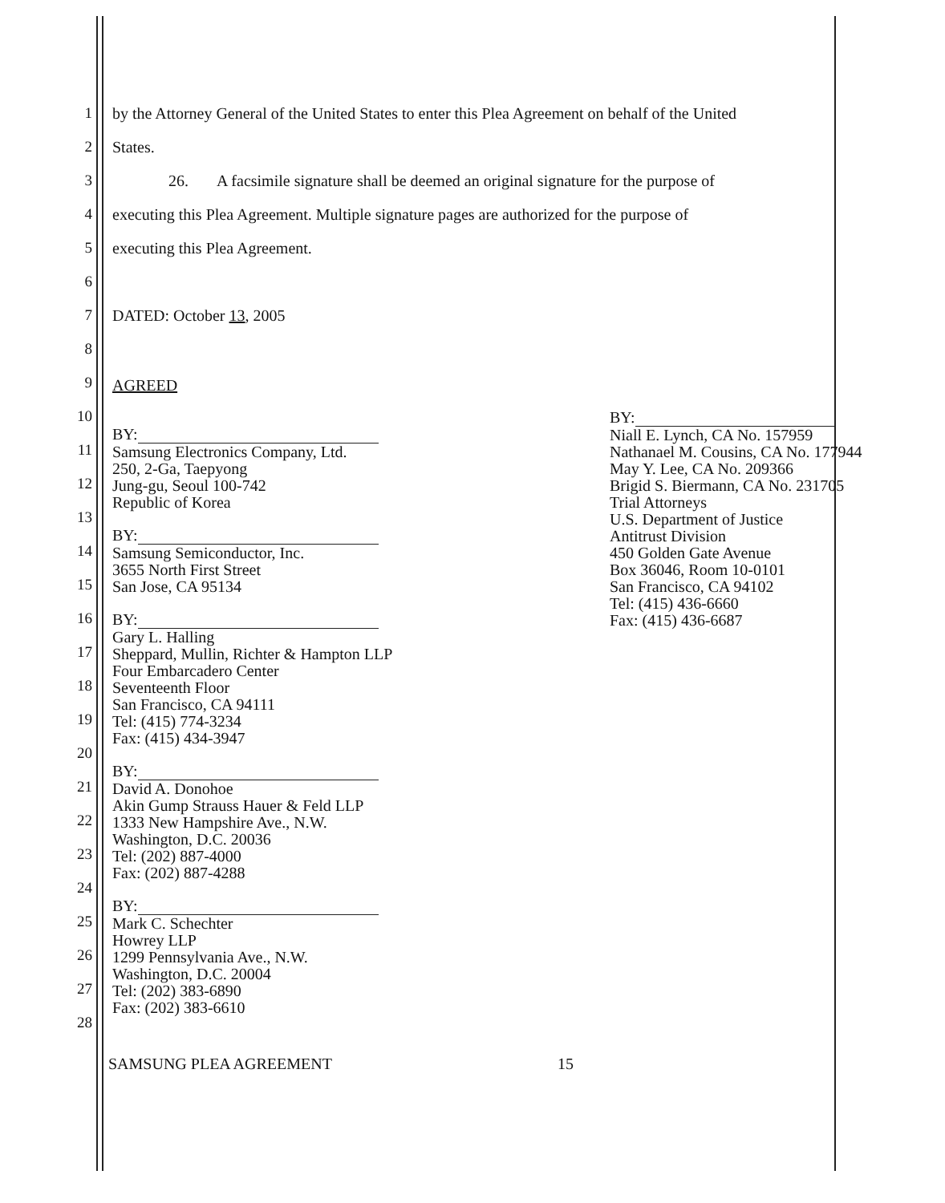1 by the Attorney General of the United States to enter this Plea Agreement on behalf of the United
2 States.
3 26. A facsimile signature shall be deemed an original signature for the purpose of
4 executing this Plea Agreement. Multiple signature pages are authorized for the purpose of
5 executing this Plea Agreement.
6
7 DATED: October 13, 2005
8
9
10
11
12
13
14
15
16
17
18
19
20
21
22
23
24
25
26
27
28
AGREED
BY:
Samsung Electronics Company, Ltd.
250, 2-Ga, Taepyong
Jung-gu, Seoul 100-742
Republic of Korea
BY:
Samsung Semiconductor, Inc.
3655 North First Street
San Jose, CA 95134
BY:
Gary L. Halling
Sheppard, Mullin, Richter & Hampton LLP
Four Embarcadero Center
Seventeenth Floor
San Francisco, CA 94111
Tel: (415) 774-3234
Fax: (415) 434-3947
BY:
David A. Donohoe
Akin Gump Strauss Hauer & Feld LLP
1333 New Hampshire Ave., N.W.
Washington, D.C. 20036
Tel: (202) 887-4000
Fax: (202) 887-4288
BY:
Mark C. Schechter
Howrey LLP
1299 Pennsylvania Ave., N.W.
Washington, D.C. 20004
Tel: (202) 383-6890
Fax: (202) 383-6610
BY:
Niall E. Lynch, CA No. 157959
Nathanael M. Cousins, CA No. 177944
May Y. Lee, CA No. 209366
Brigid S. Biermann, CA No. 231705
Trial Attorneys
U.S. Department of Justice
Antitrust Division
450 Golden Gate Avenue
Box 36046, Room 10-0101
San Francisco, CA 94102
Tel: (415) 436-6660
Fax: (415) 436-6687
SAMSUNG PLEA AGREEMENT 15